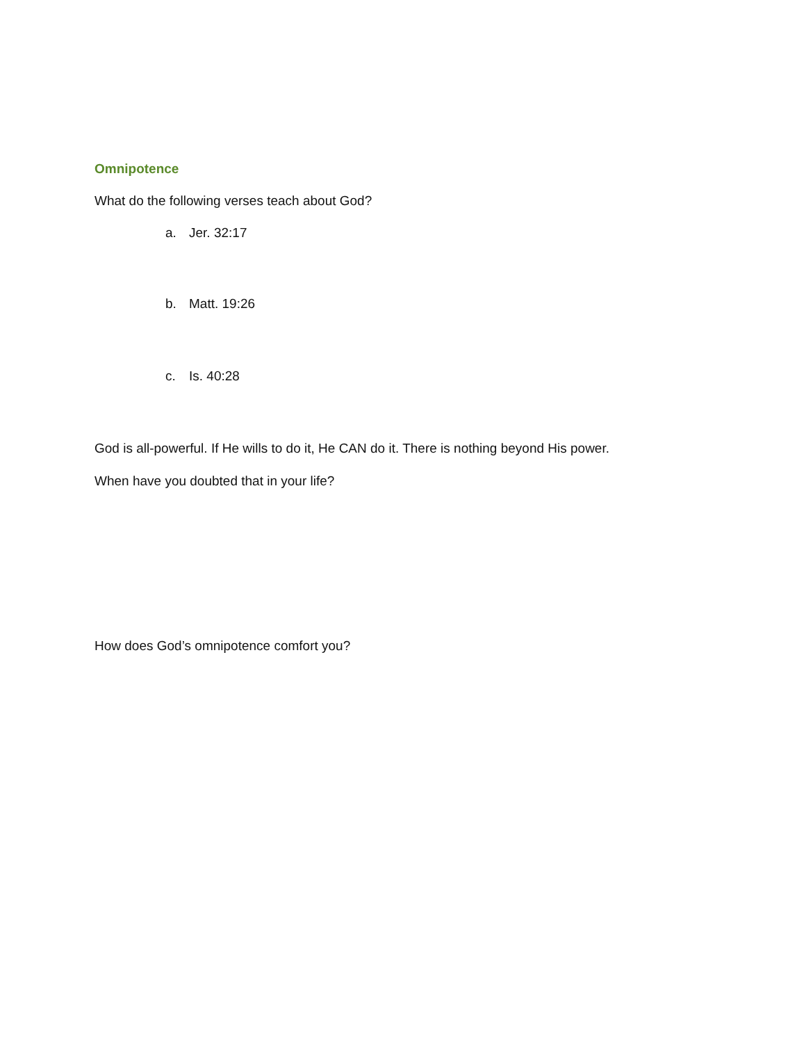Omnipotence
What do the following verses teach about God?
a. Jer. 32:17
b. Matt. 19:26
c. Is. 40:28
God is all-powerful. If He wills to do it, He CAN do it. There is nothing beyond His power.
When have you doubted that in your life?
How does God’s omnipotence comfort you?